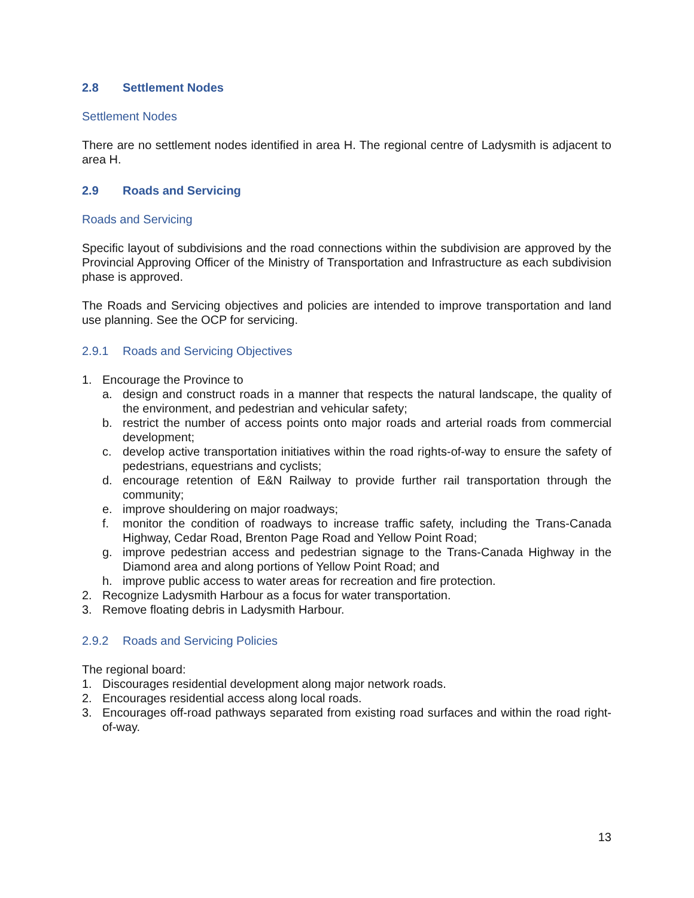2.8 Settlement Nodes
Settlement Nodes
There are no settlement nodes identified in area H. The regional centre of Ladysmith is adjacent to area H.
2.9 Roads and Servicing
Roads and Servicing
Specific layout of subdivisions and the road connections within the subdivision are approved by the Provincial Approving Officer of the Ministry of Transportation and Infrastructure as each subdivision phase is approved.
The Roads and Servicing objectives and policies are intended to improve transportation and land use planning. See the OCP for servicing.
2.9.1 Roads and Servicing Objectives
1. Encourage the Province to
a. design and construct roads in a manner that respects the natural landscape, the quality of the environment, and pedestrian and vehicular safety;
b. restrict the number of access points onto major roads and arterial roads from commercial development;
c. develop active transportation initiatives within the road rights-of-way to ensure the safety of pedestrians, equestrians and cyclists;
d. encourage retention of E&N Railway to provide further rail transportation through the community;
e. improve shouldering on major roadways;
f. monitor the condition of roadways to increase traffic safety, including the Trans-Canada Highway, Cedar Road, Brenton Page Road and Yellow Point Road;
g. improve pedestrian access and pedestrian signage to the Trans-Canada Highway in the Diamond area and along portions of Yellow Point Road; and
h. improve public access to water areas for recreation and fire protection.
2. Recognize Ladysmith Harbour as a focus for water transportation.
3. Remove floating debris in Ladysmith Harbour.
2.9.2 Roads and Servicing Policies
The regional board:
1. Discourages residential development along major network roads.
2. Encourages residential access along local roads.
3. Encourages off-road pathways separated from existing road surfaces and within the road right-of-way.
13